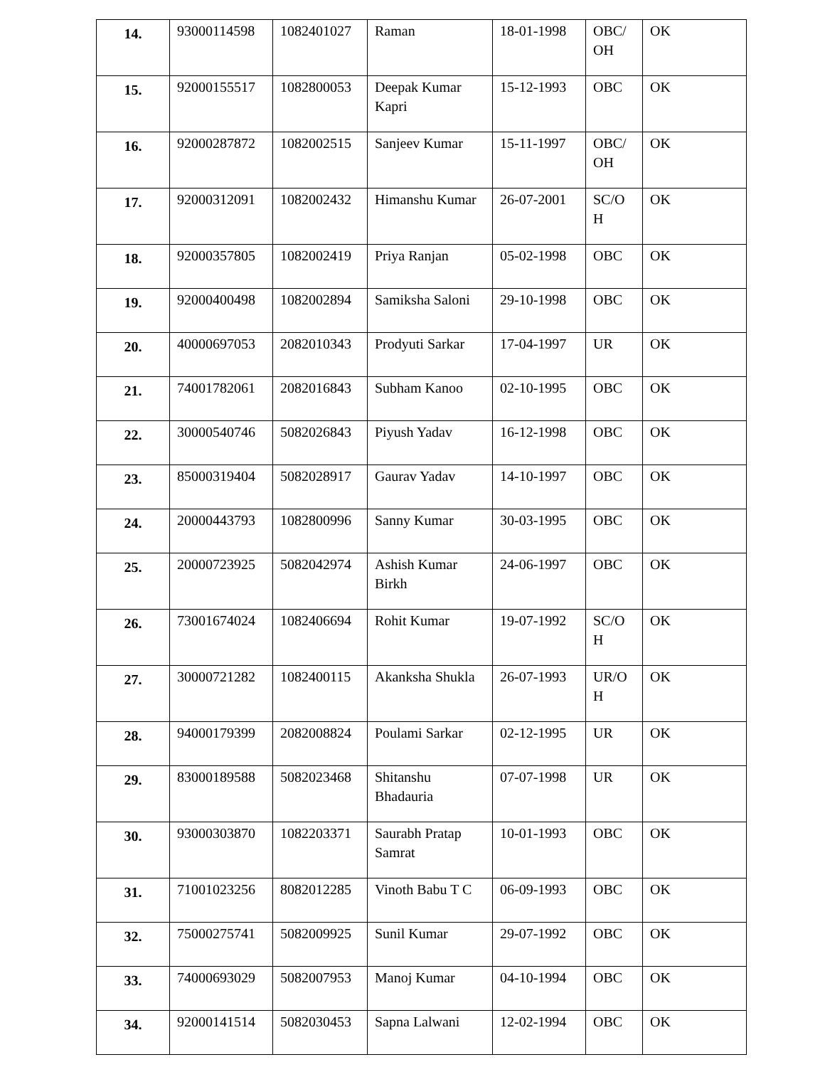| 14. | 93000114598 | 1082401027 | Raman | 18-01-1998 | OBC/ OH | OK |
| 15. | 92000155517 | 1082800053 | Deepak Kumar Kapri | 15-12-1993 | OBC | OK |
| 16. | 92000287872 | 1082002515 | Sanjeev Kumar | 15-11-1997 | OBC/ OH | OK |
| 17. | 92000312091 | 1082002432 | Himanshu Kumar | 26-07-2001 | SC/O H | OK |
| 18. | 92000357805 | 1082002419 | Priya Ranjan | 05-02-1998 | OBC | OK |
| 19. | 92000400498 | 1082002894 | Samiksha Saloni | 29-10-1998 | OBC | OK |
| 20. | 40000697053 | 2082010343 | Prodyuti Sarkar | 17-04-1997 | UR | OK |
| 21. | 74001782061 | 2082016843 | Subham Kanoo | 02-10-1995 | OBC | OK |
| 22. | 30000540746 | 5082026843 | Piyush Yadav | 16-12-1998 | OBC | OK |
| 23. | 85000319404 | 5082028917 | Gaurav Yadav | 14-10-1997 | OBC | OK |
| 24. | 20000443793 | 1082800996 | Sanny Kumar | 30-03-1995 | OBC | OK |
| 25. | 20000723925 | 5082042974 | Ashish Kumar Birkh | 24-06-1997 | OBC | OK |
| 26. | 73001674024 | 1082406694 | Rohit Kumar | 19-07-1992 | SC/O H | OK |
| 27. | 30000721282 | 1082400115 | Akanksha Shukla | 26-07-1993 | UR/O H | OK |
| 28. | 94000179399 | 2082008824 | Poulami Sarkar | 02-12-1995 | UR | OK |
| 29. | 83000189588 | 5082023468 | Shitanshu Bhadauria | 07-07-1998 | UR | OK |
| 30. | 93000303870 | 1082203371 | Saurabh Pratap Samrat | 10-01-1993 | OBC | OK |
| 31. | 71001023256 | 8082012285 | Vinoth Babu T C | 06-09-1993 | OBC | OK |
| 32. | 75000275741 | 5082009925 | Sunil Kumar | 29-07-1992 | OBC | OK |
| 33. | 74000693029 | 5082007953 | Manoj Kumar | 04-10-1994 | OBC | OK |
| 34. | 92000141514 | 5082030453 | Sapna Lalwani | 12-02-1994 | OBC | OK |